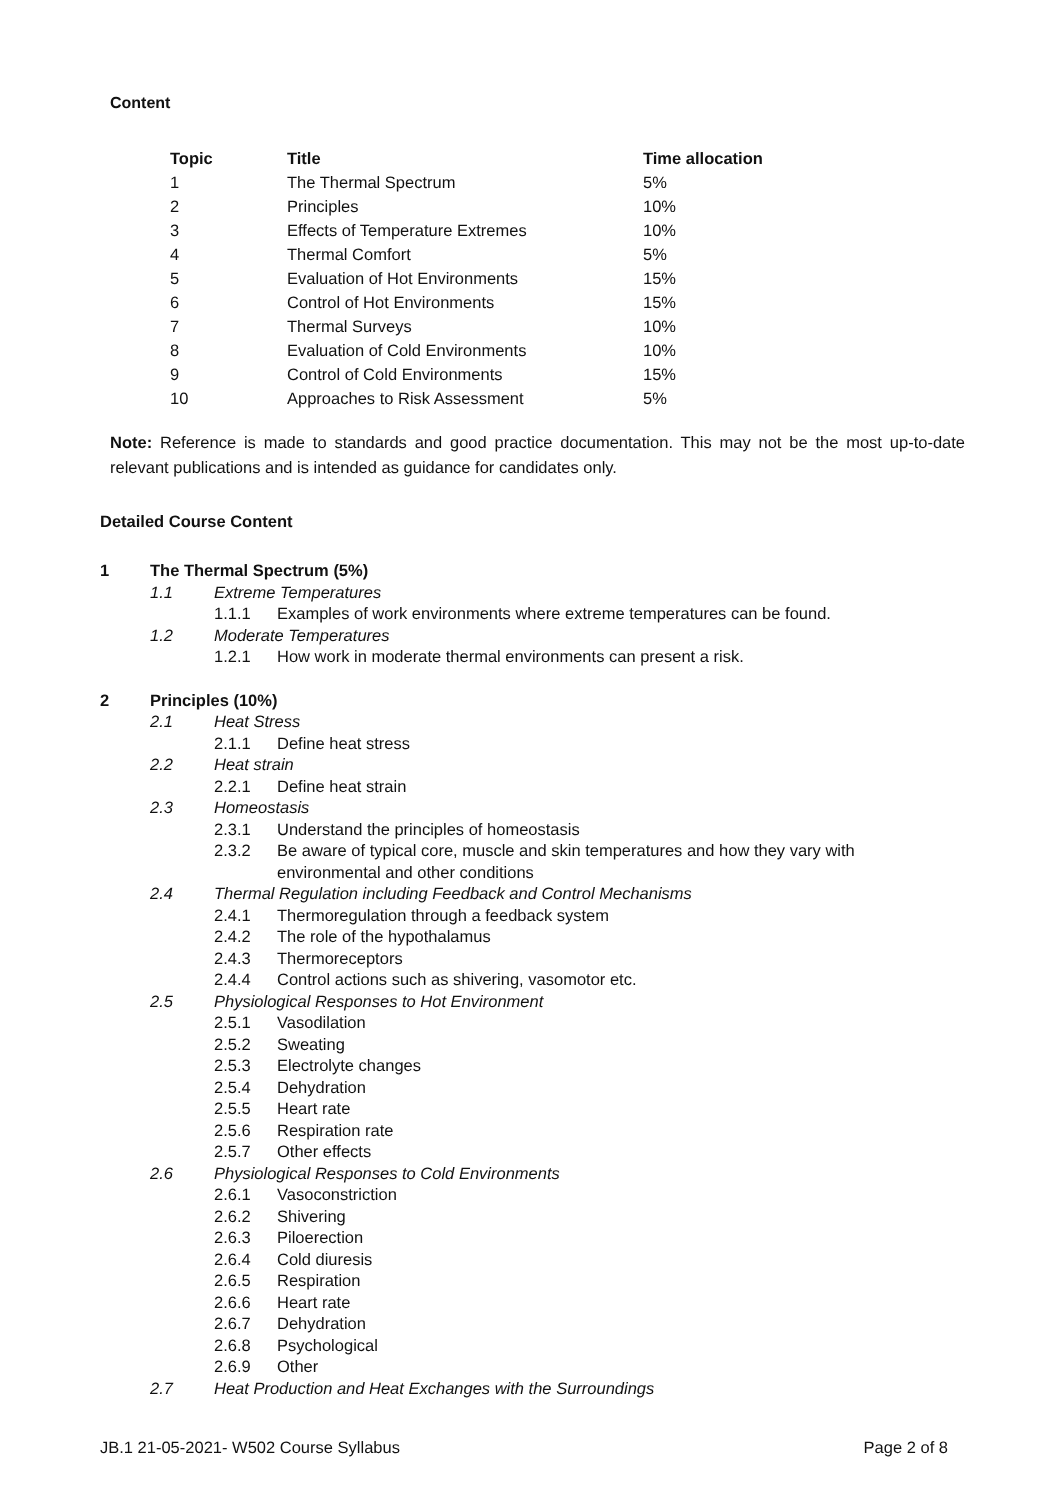Content
| Topic | Title | Time allocation |
| --- | --- | --- |
| 1 | The Thermal Spectrum | 5% |
| 2 | Principles | 10% |
| 3 | Effects of Temperature Extremes | 10% |
| 4 | Thermal Comfort | 5% |
| 5 | Evaluation of Hot Environments | 15% |
| 6 | Control of Hot Environments | 15% |
| 7 | Thermal Surveys | 10% |
| 8 | Evaluation of Cold Environments | 10% |
| 9 | Control of Cold Environments | 15% |
| 10 | Approaches to Risk Assessment | 5% |
Note: Reference is made to standards and good practice documentation. This may not be the most up-to-date relevant publications and is intended as guidance for candidates only.
Detailed Course Content
1 The Thermal Spectrum (5%)
1.1 Extreme Temperatures
1.1.1 Examples of work environments where extreme temperatures can be found.
1.2 Moderate Temperatures
1.2.1 How work in moderate thermal environments can present a risk.
2 Principles (10%)
2.1 Heat Stress
2.1.1 Define heat stress
2.2 Heat strain
2.2.1 Define heat strain
2.3 Homeostasis
2.3.1 Understand the principles of homeostasis
2.3.2 Be aware of typical core, muscle and skin temperatures and how they vary with
environmental and other conditions
2.4 Thermal Regulation including Feedback and Control Mechanisms
2.4.1 Thermoregulation through a feedback system
2.4.2 The role of the hypothalamus
2.4.3 Thermoreceptors
2.4.4 Control actions such as shivering, vasomotor etc.
2.5 Physiological Responses to Hot Environment
2.5.1 Vasodilation
2.5.2 Sweating
2.5.3 Electrolyte changes
2.5.4 Dehydration
2.5.5 Heart rate
2.5.6 Respiration rate
2.5.7 Other effects
2.6 Physiological Responses to Cold Environments
2.6.1 Vasoconstriction
2.6.2 Shivering
2.6.3 Piloerection
2.6.4 Cold diuresis
2.6.5 Respiration
2.6.6 Heart rate
2.6.7 Dehydration
2.6.8 Psychological
2.6.9 Other
2.7 Heat Production and Heat Exchanges with the Surroundings
JB.1 21-05-2021- W502 Course Syllabus Page 2 of 8